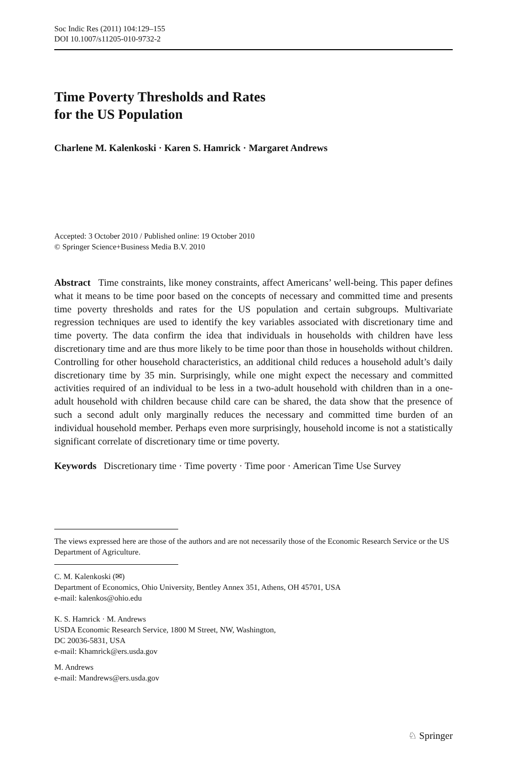Soc Indic Res (2011) 104:129–155
DOI 10.1007/s11205-010-9732-2
Time Poverty Thresholds and Rates
for the US Population
Charlene M. Kalenkoski · Karen S. Hamrick · Margaret Andrews
Accepted: 3 October 2010 / Published online: 19 October 2010
© Springer Science+Business Media B.V. 2010
Abstract Time constraints, like money constraints, affect Americans’ well-being. This paper defines what it means to be time poor based on the concepts of necessary and committed time and presents time poverty thresholds and rates for the US population and certain subgroups. Multivariate regression techniques are used to identify the key variables associated with discretionary time and time poverty. The data confirm the idea that individuals in households with children have less discretionary time and are thus more likely to be time poor than those in households without children. Controlling for other household characteristics, an additional child reduces a household adult’s daily discretionary time by 35 min. Surprisingly, while one might expect the necessary and committed activities required of an individual to be less in a two-adult household with children than in a one-adult household with children because child care can be shared, the data show that the presence of such a second adult only marginally reduces the necessary and committed time burden of an individual household member. Perhaps even more surprisingly, household income is not a statistically significant correlate of discretionary time or time poverty.
Keywords Discretionary time · Time poverty · Time poor · American Time Use Survey
The views expressed here are those of the authors and are not necessarily those of the Economic Research Service or the US Department of Agriculture.
C. M. Kalenkoski (✉)
Department of Economics, Ohio University, Bentley Annex 351, Athens, OH 45701, USA
e-mail: kalenkos@ohio.edu
K. S. Hamrick · M. Andrews
USDA Economic Research Service, 1800 M Street, NW, Washington,
DC 20036-5831, USA
e-mail: Khamrick@ers.usda.gov
M. Andrews
e-mail: Mandrews@ers.usda.gov
♘ Springer